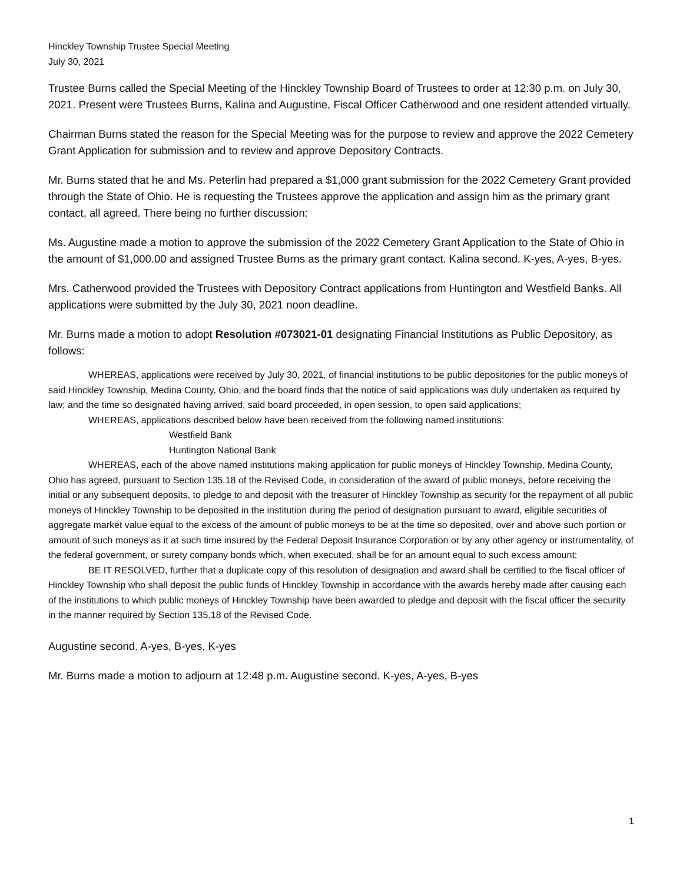Hinckley Township Trustee Special Meeting
July 30, 2021
Trustee Burns called the Special Meeting of the Hinckley Township Board of Trustees to order at 12:30 p.m. on July 30, 2021. Present were Trustees Burns, Kalina and Augustine, Fiscal Officer Catherwood and one resident attended virtually.
Chairman Burns stated the reason for the Special Meeting was for the purpose to review and approve the 2022 Cemetery Grant Application for submission and to review and approve Depository Contracts.
Mr. Burns stated that he and Ms. Peterlin had prepared a $1,000 grant submission for the 2022 Cemetery Grant provided through the State of Ohio. He is requesting the Trustees approve the application and assign him as the primary grant contact, all agreed. There being no further discussion:
Ms. Augustine made a motion to approve the submission of the 2022 Cemetery Grant Application to the State of Ohio in the amount of $1,000.00 and assigned Trustee Burns as the primary grant contact. Kalina second. K-yes, A-yes, B-yes.
Mrs. Catherwood provided the Trustees with Depository Contract applications from Huntington and Westfield Banks. All applications were submitted by the July 30, 2021 noon deadline.
Mr. Burns made a motion to adopt Resolution #073021-01 designating Financial Institutions as Public Depository, as follows:
WHEREAS, applications were received by July 30, 2021, of financial institutions to be public depositories for the public moneys of said Hinckley Township, Medina County, Ohio, and the board finds that the notice of said applications was duly undertaken as required by law; and the time so designated having arrived, said board proceeded, in open session, to open said applications;
WHEREAS, applications described below have been received from the following named institutions:
Westfield Bank
Huntington National Bank
WHEREAS, each of the above named institutions making application for public moneys of Hinckley Township, Medina County, Ohio has agreed, pursuant to Section 135.18 of the Revised Code, in consideration of the award of public moneys, before receiving the initial or any subsequent deposits, to pledge to and deposit with the treasurer of Hinckley Township as security for the repayment of all public moneys of Hinckley Township to be deposited in the institution during the period of designation pursuant to award, eligible securities of aggregate market value equal to the excess of the amount of public moneys to be at the time so deposited, over and above such portion or amount of such moneys as it at such time insured by the Federal Deposit Insurance Corporation or by any other agency or instrumentality, of the federal government, or surety company bonds which, when executed, shall be for an amount equal to such excess amount;
BE IT RESOLVED, further that a duplicate copy of this resolution of designation and award shall be certified to the fiscal officer of Hinckley Township who shall deposit the public funds of Hinckley Township in accordance with the awards hereby made after causing each of the institutions to which public moneys of Hinckley Township have been awarded to pledge and deposit with the fiscal officer the security in the manner required by Section 135.18 of the Revised Code.
Augustine second. A-yes, B-yes, K-yes
Mr. Burns made a motion to adjourn at 12:48 p.m. Augustine second. K-yes, A-yes, B-yes
1